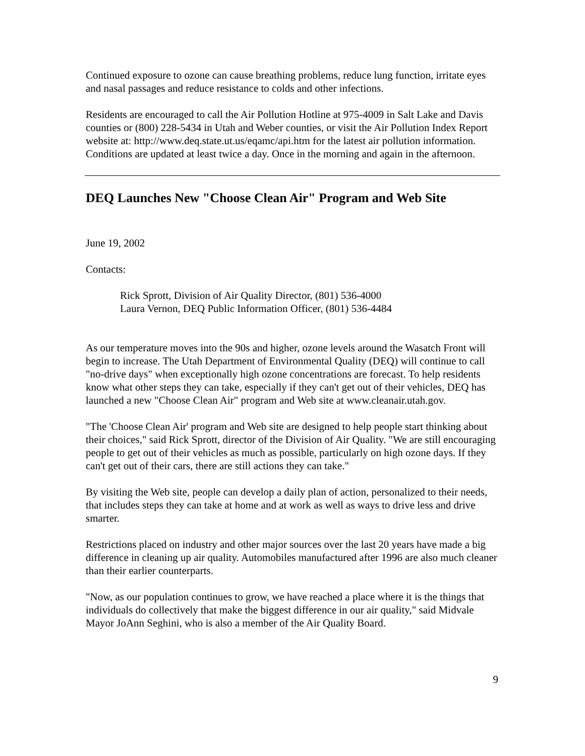Continued exposure to ozone can cause breathing problems, reduce lung function, irritate eyes and nasal passages and reduce resistance to colds and other infections.
Residents are encouraged to call the Air Pollution Hotline at 975-4009 in Salt Lake and Davis counties or (800) 228-5434 in Utah and Weber counties, or visit the Air Pollution Index Report website at: http://www.deq.state.ut.us/eqamc/api.htm for the latest air pollution information. Conditions are updated at least twice a day. Once in the morning and again in the afternoon.
DEQ Launches New "Choose Clean Air" Program and Web Site
June 19, 2002
Contacts:
Rick Sprott, Division of Air Quality Director, (801) 536-4000
Laura Vernon, DEQ Public Information Officer, (801) 536-4484
As our temperature moves into the 90s and higher, ozone levels around the Wasatch Front will begin to increase. The Utah Department of Environmental Quality (DEQ) will continue to call "no-drive days" when exceptionally high ozone concentrations are forecast. To help residents know what other steps they can take, especially if they can't get out of their vehicles, DEQ has launched a new "Choose Clean Air" program and Web site at www.cleanair.utah.gov.
"The 'Choose Clean Air' program and Web site are designed to help people start thinking about their choices," said Rick Sprott, director of the Division of Air Quality. "We are still encouraging people to get out of their vehicles as much as possible, particularly on high ozone days. If they can't get out of their cars, there are still actions they can take."
By visiting the Web site, people can develop a daily plan of action, personalized to their needs, that includes steps they can take at home and at work as well as ways to drive less and drive smarter.
Restrictions placed on industry and other major sources over the last 20 years have made a big difference in cleaning up air quality. Automobiles manufactured after 1996 are also much cleaner than their earlier counterparts.
"Now, as our population continues to grow, we have reached a place where it is the things that individuals do collectively that make the biggest difference in our air quality," said Midvale Mayor JoAnn Seghini, who is also a member of the Air Quality Board.
9